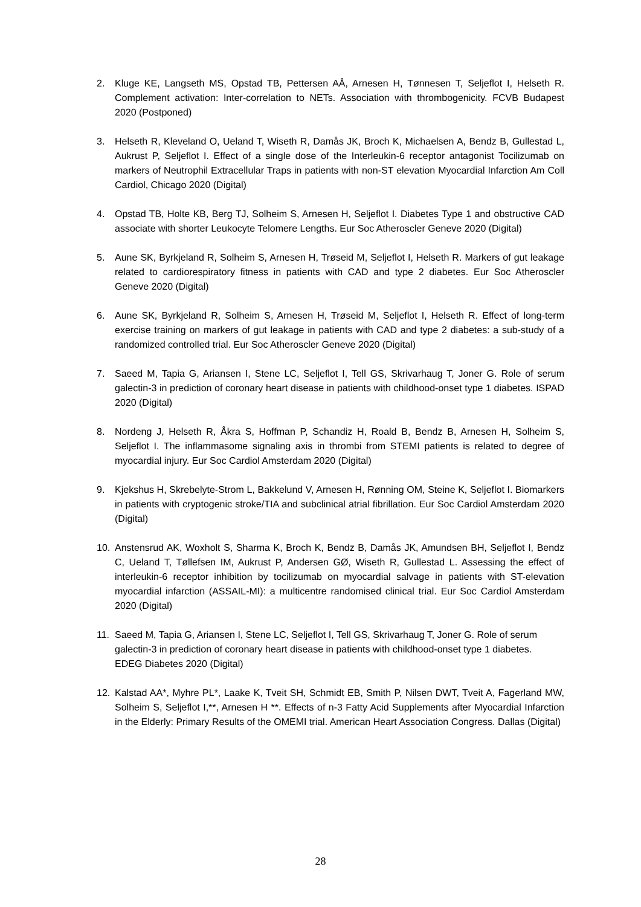2. Kluge KE, Langseth MS, Opstad TB, Pettersen AÅ, Arnesen H, Tønnesen T, Seljeflot I, Helseth R. Complement activation: Inter-correlation to NETs. Association with thrombogenicity. FCVB Budapest 2020 (Postponed)
3. Helseth R, Kleveland O, Ueland T, Wiseth R, Damås JK, Broch K, Michaelsen A, Bendz B, Gullestad L, Aukrust P, Seljeflot I. Effect of a single dose of the Interleukin-6 receptor antagonist Tocilizumab on markers of Neutrophil Extracellular Traps in patients with non-ST elevation Myocardial Infarction Am Coll Cardiol, Chicago 2020 (Digital)
4. Opstad TB, Holte KB, Berg TJ, Solheim S, Arnesen H, Seljeflot I. Diabetes Type 1 and obstructive CAD associate with shorter Leukocyte Telomere Lengths. Eur Soc Atheroscler Geneve 2020 (Digital)
5. Aune SK, Byrkjeland R, Solheim S, Arnesen H, Trøseid M, Seljeflot I, Helseth R. Markers of gut leakage related to cardiorespiratory fitness in patients with CAD and type 2 diabetes. Eur Soc Atheroscler Geneve 2020 (Digital)
6. Aune SK, Byrkjeland R, Solheim S, Arnesen H, Trøseid M, Seljeflot I, Helseth R. Effect of long-term exercise training on markers of gut leakage in patients with CAD and type 2 diabetes: a sub-study of a randomized controlled trial. Eur Soc Atheroscler Geneve 2020 (Digital)
7. Saeed M, Tapia G, Ariansen I, Stene LC, Seljeflot I, Tell GS, Skrivarhaug T, Joner G. Role of serum galectin-3 in prediction of coronary heart disease in patients with childhood-onset type 1 diabetes. ISPAD 2020 (Digital)
8. Nordeng J, Helseth R, Åkra S, Hoffman P, Schandiz H, Roald B, Bendz B, Arnesen H, Solheim S, Seljeflot I. The inflammasome signaling axis in thrombi from STEMI patients is related to degree of myocardial injury. Eur Soc Cardiol Amsterdam 2020 (Digital)
9. Kjekshus H, Skrebelyte-Strom L, Bakkelund V, Arnesen H, Rønning OM, Steine K, Seljeflot I. Biomarkers in patients with cryptogenic stroke/TIA and subclinical atrial fibrillation. Eur Soc Cardiol Amsterdam 2020 (Digital)
10. Anstensrud AK, Woxholt S, Sharma K, Broch K, Bendz B, Damås JK, Amundsen BH, Seljeflot I, Bendz C, Ueland T, Tøllefsen IM, Aukrust P, Andersen GØ, Wiseth R, Gullestad L. Assessing the effect of interleukin-6 receptor inhibition by tocilizumab on myocardial salvage in patients with ST-elevation myocardial infarction (ASSAIL-MI): a multicentre randomised clinical trial. Eur Soc Cardiol Amsterdam 2020 (Digital)
11. Saeed M, Tapia G, Ariansen I, Stene LC, Seljeflot I, Tell GS, Skrivarhaug T, Joner G. Role of serum galectin-3 in prediction of coronary heart disease in patients with childhood-onset type 1 diabetes. EDEG Diabetes 2020 (Digital)
12. Kalstad AA*, Myhre PL*, Laake K, Tveit SH, Schmidt EB, Smith P, Nilsen DWT, Tveit A, Fagerland MW, Solheim S, Seljeflot I,**, Arnesen H **. Effects of n-3 Fatty Acid Supplements after Myocardial Infarction in the Elderly: Primary Results of the OMEMI trial. American Heart Association Congress. Dallas (Digital)
28